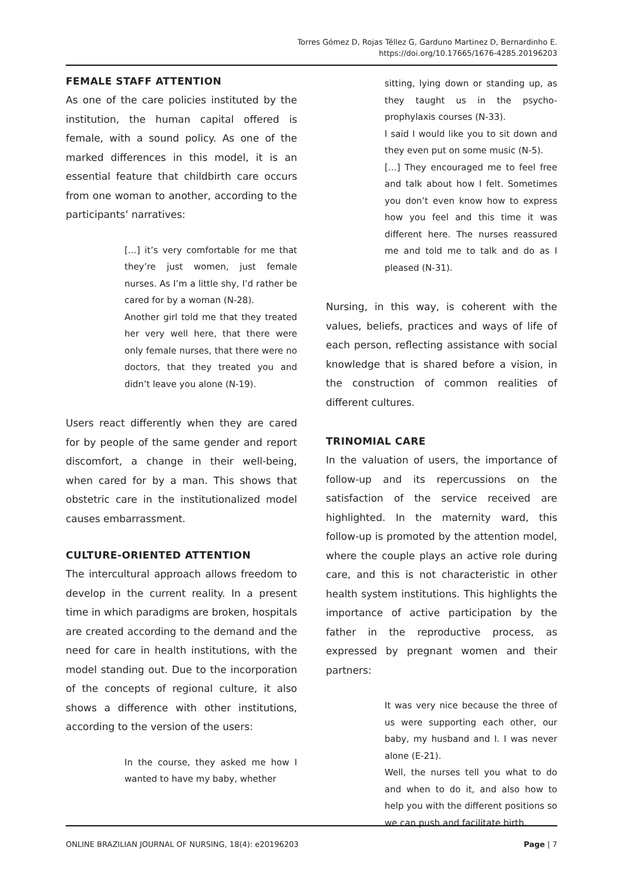Torres Gómez D, Rojas Téllez G, Garduno Martinez D, Bernardinho E.
https://doi.org/10.17665/1676-4285.20196203
FEMALE STAFF ATTENTION
As one of the care policies instituted by the institution, the human capital offered is female, with a sound policy. As one of the marked differences in this model, it is an essential feature that childbirth care occurs from one woman to another, according to the participants’ narratives:
[…] it’s very comfortable for me that they’re just women, just female nurses. As I’m a little shy, I’d rather be cared for by a woman (N-28).
Another girl told me that they treated her very well here, that there were only female nurses, that there were no doctors, that they treated you and didn’t leave you alone (N-19).
Users react differently when they are cared for by people of the same gender and report discomfort, a change in their well-being, when cared for by a man. This shows that obstetric care in the institutionalized model causes embarrassment.
CULTURE-ORIENTED ATTENTION
The intercultural approach allows freedom to develop in the current reality. In a present time in which paradigms are broken, hospitals are created according to the demand and the need for care in health institutions, with the model standing out. Due to the incorporation of the concepts of regional culture, it also shows a difference with other institutions, according to the version of the users:
In the course, they asked me how I wanted to have my baby, whether
sitting, lying down or standing up, as they taught us in the psycho-prophylaxis courses (N-33).
I said I would like you to sit down and they even put on some music (N-5).
[…] They encouraged me to feel free and talk about how I felt. Sometimes you don’t even know how to express how you feel and this time it was different here. The nurses reassured me and told me to talk and do as I pleased (N-31).
Nursing, in this way, is coherent with the values, beliefs, practices and ways of life of each person, reflecting assistance with social knowledge that is shared before a vision, in the construction of common realities of different cultures.
TRINOMIAL CARE
In the valuation of users, the importance of follow-up and its repercussions on the satisfaction of the service received are highlighted. In the maternity ward, this follow-up is promoted by the attention model, where the couple plays an active role during care, and this is not characteristic in other health system institutions. This highlights the importance of active participation by the father in the reproductive process, as expressed by pregnant women and their partners:
It was very nice because the three of us were supporting each other, our baby, my husband and I. I was never alone (E-21).
Well, the nurses tell you what to do and when to do it, and also how to help you with the different positions so we can push and facilitate birth.
ONLINE BRAZILIAN JOURNAL OF NURSING, 18(4): e20196203 Page | 7